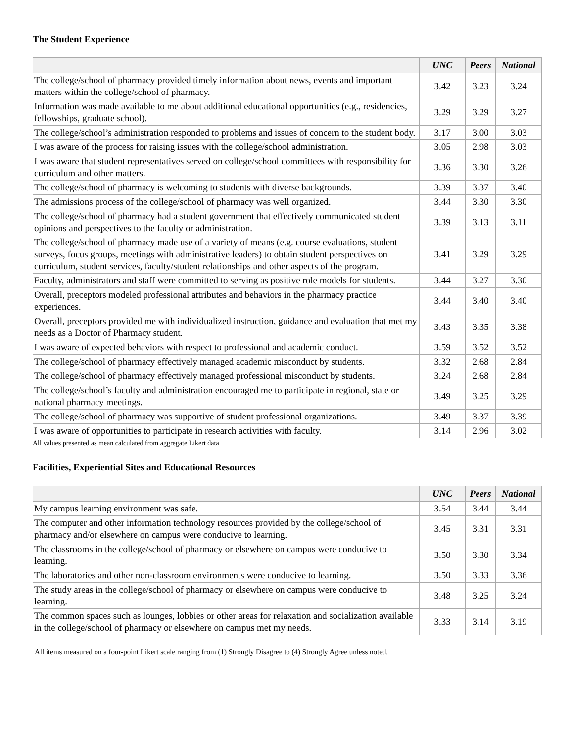The Student Experience
| | UNC | Peers | National |
| --- | --- | --- | --- |
| The college/school of pharmacy provided timely information about news, events and important matters within the college/school of pharmacy. | 3.42 | 3.23 | 3.24 |
| Information was made available to me about additional educational opportunities (e.g., residencies, fellowships, graduate school). | 3.29 | 3.29 | 3.27 |
| The college/school’s administration responded to problems and issues of concern to the student body. | 3.17 | 3.00 | 3.03 |
| I was aware of the process for raising issues with the college/school administration. | 3.05 | 2.98 | 3.03 |
| I was aware that student representatives served on college/school committees with responsibility for curriculum and other matters. | 3.36 | 3.30 | 3.26 |
| The college/school of pharmacy is welcoming to students with diverse backgrounds. | 3.39 | 3.37 | 3.40 |
| The admissions process of the college/school of pharmacy was well organized. | 3.44 | 3.30 | 3.30 |
| The college/school of pharmacy had a student government that effectively communicated student opinions and perspectives to the faculty or administration. | 3.39 | 3.13 | 3.11 |
| The college/school of pharmacy made use of a variety of means (e.g. course evaluations, student surveys, focus groups, meetings with administrative leaders) to obtain student perspectives on curriculum, student services, faculty/student relationships and other aspects of the program. | 3.41 | 3.29 | 3.29 |
| Faculty, administrators and staff were committed to serving as positive role models for students. | 3.44 | 3.27 | 3.30 |
| Overall, preceptors modeled professional attributes and behaviors in the pharmacy practice experiences. | 3.44 | 3.40 | 3.40 |
| Overall, preceptors provided me with individualized instruction, guidance and evaluation that met my needs as a Doctor of Pharmacy student. | 3.43 | 3.35 | 3.38 |
| I was aware of expected behaviors with respect to professional and academic conduct. | 3.59 | 3.52 | 3.52 |
| The college/school of pharmacy effectively managed academic misconduct by students. | 3.32 | 2.68 | 2.84 |
| The college/school of pharmacy effectively managed professional misconduct by students. | 3.24 | 2.68 | 2.84 |
| The college/school’s faculty and administration encouraged me to participate in regional, state or national pharmacy meetings. | 3.49 | 3.25 | 3.29 |
| The college/school of pharmacy was supportive of student professional organizations. | 3.49 | 3.37 | 3.39 |
| I was aware of opportunities to participate in research activities with faculty. | 3.14 | 2.96 | 3.02 |
All values presented as mean calculated from aggregate Likert data
Facilities, Experiential Sites and Educational Resources
| | UNC | Peers | National |
| --- | --- | --- | --- |
| My campus learning environment was safe. | 3.54 | 3.44 | 3.44 |
| The computer and other information technology resources provided by the college/school of pharmacy and/or elsewhere on campus were conducive to learning. | 3.45 | 3.31 | 3.31 |
| The classrooms in the college/school of pharmacy or elsewhere on campus were conducive to learning. | 3.50 | 3.30 | 3.34 |
| The laboratories and other non-classroom environments were conducive to learning. | 3.50 | 3.33 | 3.36 |
| The study areas in the college/school of pharmacy or elsewhere on campus were conducive to learning. | 3.48 | 3.25 | 3.24 |
| The common spaces such as lounges, lobbies or other areas for relaxation and socialization available in the college/school of pharmacy or elsewhere on campus met my needs. | 3.33 | 3.14 | 3.19 |
All items measured on a four-point Likert scale ranging from (1) Strongly Disagree to (4) Strongly Agree unless noted.